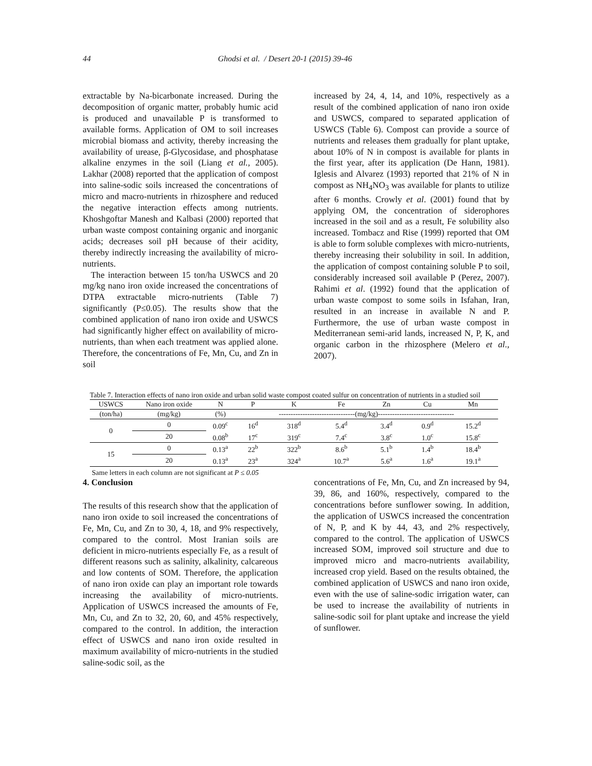44 Ghodsi et al. / Desert 20-1 (2015) 39-46
extractable by Na-bicarbonate increased. During the decomposition of organic matter, probably humic acid is produced and unavailable P is transformed to available forms. Application of OM to soil increases microbial biomass and activity, thereby increasing the availability of urease, β-Glycosidase, and phosphatase alkaline enzymes in the soil (Liang et al., 2005). Lakhar (2008) reported that the application of compost into saline-sodic soils increased the concentrations of micro and macro-nutrients in rhizosphere and reduced the negative interaction effects among nutrients. Khoshgoftar Manesh and Kalbasi (2000) reported that urban waste compost containing organic and inorganic acids; decreases soil pH because of their acidity, thereby indirectly increasing the availability of micro-nutrients.
The interaction between 15 ton/ha USWCS and 20 mg/kg nano iron oxide increased the concentrations of DTPA extractable micro-nutrients (Table 7) significantly (P≤0.05). The results show that the combined application of nano iron oxide and USWCS had significantly higher effect on availability of micro-nutrients, than when each treatment was applied alone. Therefore, the concentrations of Fe, Mn, Cu, and Zn in soil
increased by 24, 4, 14, and 10%, respectively as a result of the combined application of nano iron oxide and USWCS, compared to separated application of USWCS (Table 6). Compost can provide a source of nutrients and releases them gradually for plant uptake, about 10% of N in compost is available for plants in the first year, after its application (De Hann, 1981). Iglesis and Alvarez (1993) reported that 21% of N in compost as NH<sub>4</sub>NO<sub>3</sub> was available for plants to utilize after 6 months. Crowly et al. (2001) found that by applying OM, the concentration of siderophores increased in the soil and as a result, Fe solubility also increased. Tombacz and Rise (1999) reported that OM is able to form soluble complexes with micro-nutrients, thereby increasing their solubility in soil. In addition, the application of compost containing soluble P to soil, considerably increased soil available P (Perez, 2007). Rahimi et al. (1992) found that the application of urban waste compost to some soils in Isfahan, Iran, resulted in an increase in available N and P. Furthermore, the use of urban waste compost in Mediterranean semi-arid lands, increased N, P, K, and organic carbon in the rhizosphere (Melero et al., 2007).
Table 7. Interaction effects of nano iron oxide and urban solid waste compost coated sulfur on concentration of nutrients in a studied soil
| USWCS | Nano iron oxide | N | P | K | Fe | Zn | Cu | Mn |
| --- | --- | --- | --- | --- | --- | --- | --- | --- |
| (ton/ha) | (mg/kg) | (%) | --------------------------------(mg/kg)-------------------------------- | | | | | |
| 0 | 0 | 0.09<sup>c</sup> | 16<sup>d</sup> | 318<sup>d</sup> | 5.4<sup>d</sup> | 3.4<sup>d</sup> | 0.9<sup>d</sup> | 15.2<sup>d</sup> |
| | 20 | 0.08<sup>b</sup> | 17<sup>c</sup> | 319<sup>c</sup> | 7.4<sup>c</sup> | 3.8<sup>c</sup> | 1.0<sup>c</sup> | 15.8<sup>c</sup> |
| 15 | 0 | 0.13<sup>a</sup> | 22<sup>b</sup> | 322<sup>b</sup> | 8.6<sup>b</sup> | 5.1<sup>b</sup> | 1.4<sup>b</sup> | 18.4<sup>b</sup> |
| | 20 | 0.13<sup>a</sup> | 23<sup>a</sup> | 324<sup>a</sup> | 10.7<sup>a</sup> | 5.6<sup>a</sup> | 1.6<sup>a</sup> | 19.1<sup>a</sup> |
Same letters in each column are not significant at P ≤ 0.05
4. Conclusion
The results of this research show that the application of nano iron oxide to soil increased the concentrations of Fe, Mn, Cu, and Zn to 30, 4, 18, and 9% respectively, compared to the control. Most Iranian soils are deficient in micro-nutrients especially Fe, as a result of different reasons such as salinity, alkalinity, calcareous and low contents of SOM. Therefore, the application of nano iron oxide can play an important role towards increasing the availability of micro-nutrients. Application of USWCS increased the amounts of Fe, Mn, Cu, and Zn to 32, 20, 60, and 45% respectively, compared to the control. In addition, the interaction effect of USWCS and nano iron oxide resulted in maximum availability of micro-nutrients in the studied saline-sodic soil, as the
concentrations of Fe, Mn, Cu, and Zn increased by 94, 39, 86, and 160%, respectively, compared to the concentrations before sunflower sowing. In addition, the application of USWCS increased the concentration of N, P, and K by 44, 43, and 2% respectively, compared to the control. The application of USWCS increased SOM, improved soil structure and due to improved micro and macro-nutrients availability, increased crop yield. Based on the results obtained, the combined application of USWCS and nano iron oxide, even with the use of saline-sodic irrigation water, can be used to increase the availability of nutrients in saline-sodic soil for plant uptake and increase the yield of sunflower.